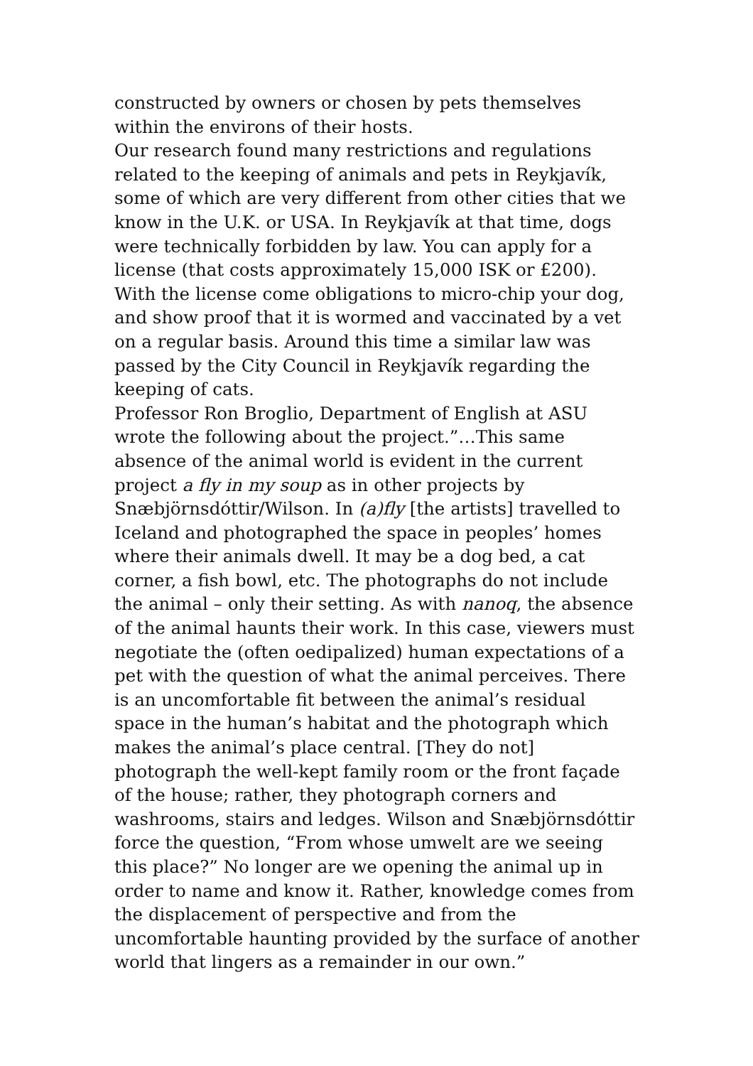constructed by owners or chosen by pets themselves within the environs of their hosts.
Our research found many restrictions and regulations related to the keeping of animals and pets in Reykjavík, some of which are very different from other cities that we know in the U.K. or USA. In Reykjavík at that time, dogs were technically forbidden by law. You can apply for a license (that costs approximately 15,000 ISK or £200). With the license come obligations to micro-chip your dog, and show proof that it is wormed and vaccinated by a vet on a regular basis. Around this time a similar law was passed by the City Council in Reykjavík regarding the keeping of cats.
Professor Ron Broglio, Department of English at ASU wrote the following about the project.”…This same absence of the animal world is evident in the current project a fly in my soup as in other projects by Snæbjörnsdóttir/Wilson. In (a)fly [the artists] travelled to Iceland and photographed the space in peoples’ homes where their animals dwell. It may be a dog bed, a cat corner, a fish bowl, etc. The photographs do not include the animal – only their setting. As with nanoq, the absence of the animal haunts their work. In this case, viewers must negotiate the (often oedipalized) human expectations of a pet with the question of what the animal perceives. There is an uncomfortable fit between the animal’s residual space in the human’s habitat and the photograph which makes the animal’s place central. [They do not] photograph the well-kept family room or the front façade of the house; rather, they photograph corners and washrooms, stairs and ledges. Wilson and Snæbjörnsdóttir force the question, “From whose umwelt are we seeing this place?” No longer are we opening the animal up in order to name and know it. Rather, knowledge comes from the displacement of perspective and from the uncomfortable haunting provided by the surface of another world that lingers as a remainder in our own.”